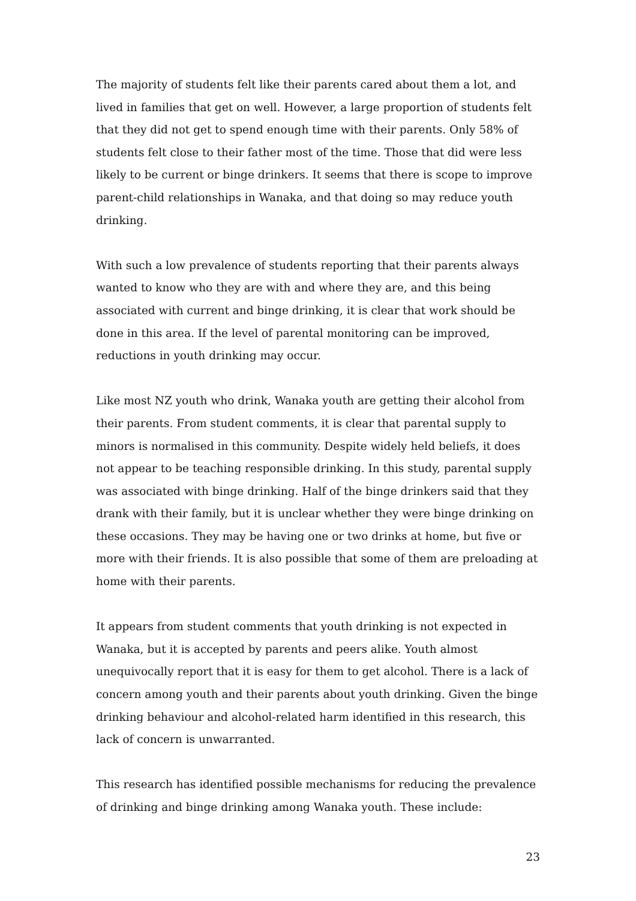The majority of students felt like their parents cared about them a lot, and lived in families that get on well. However, a large proportion of students felt that they did not get to spend enough time with their parents. Only 58% of students felt close to their father most of the time. Those that did were less likely to be current or binge drinkers. It seems that there is scope to improve parent-child relationships in Wanaka, and that doing so may reduce youth drinking.
With such a low prevalence of students reporting that their parents always wanted to know who they are with and where they are, and this being associated with current and binge drinking, it is clear that work should be done in this area. If the level of parental monitoring can be improved, reductions in youth drinking may occur.
Like most NZ youth who drink, Wanaka youth are getting their alcohol from their parents. From student comments, it is clear that parental supply to minors is normalised in this community. Despite widely held beliefs, it does not appear to be teaching responsible drinking. In this study, parental supply was associated with binge drinking. Half of the binge drinkers said that they drank with their family, but it is unclear whether they were binge drinking on these occasions. They may be having one or two drinks at home, but five or more with their friends. It is also possible that some of them are preloading at home with their parents.
It appears from student comments that youth drinking is not expected in Wanaka, but it is accepted by parents and peers alike. Youth almost unequivocally report that it is easy for them to get alcohol. There is a lack of concern among youth and their parents about youth drinking. Given the binge drinking behaviour and alcohol-related harm identified in this research, this lack of concern is unwarranted.
This research has identified possible mechanisms for reducing the prevalence of drinking and binge drinking among Wanaka youth. These include:
23